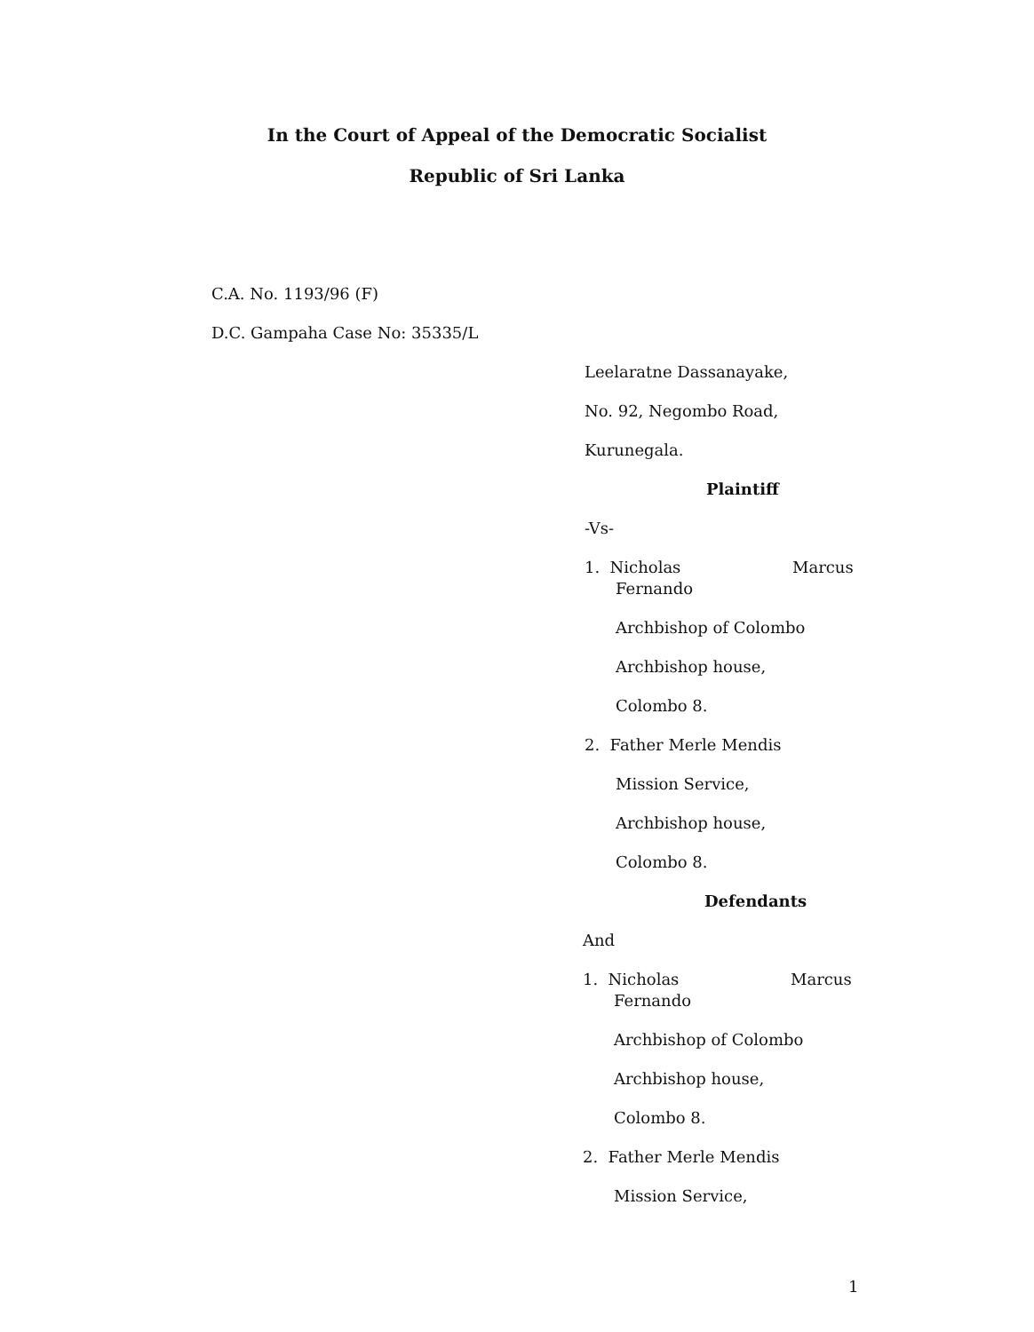In the Court of Appeal of the Democratic Socialist
Republic of Sri Lanka
C.A. No. 1193/96 (F)
D.C. Gampaha Case No: 35335/L
Leelaratne Dassanayake,
No. 92, Negombo Road,
Kurunegala.
Plaintiff
-Vs-
1. Nicholas Marcus
Fernando
Archbishop of Colombo
Archbishop house,
Colombo 8.
2. Father Merle Mendis
Mission Service,
Archbishop house,
Colombo 8.
Defendants
And
1. Nicholas Marcus
Fernando
Archbishop of Colombo
Archbishop house,
Colombo 8.
2. Father Merle Mendis
Mission Service,
1